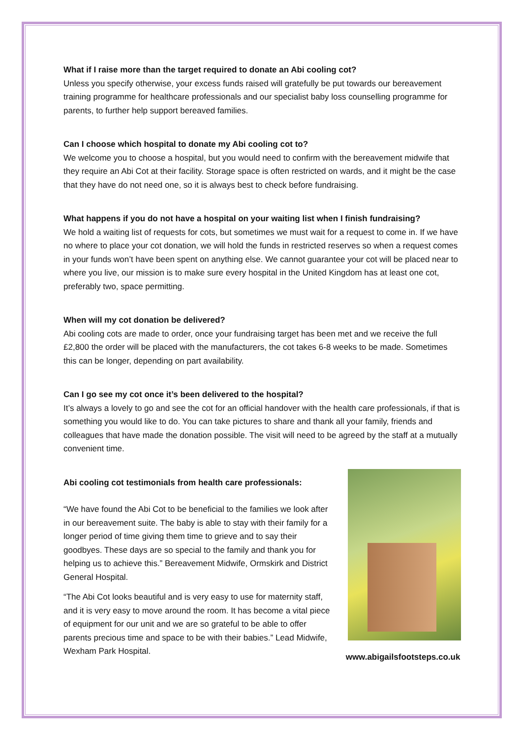What if I raise more than the target required to donate an Abi cooling cot?
Unless you specify otherwise, your excess funds raised will gratefully be put towards our bereavement training programme for healthcare professionals and our specialist baby loss counselling programme for parents, to further help support bereaved families.
Can I choose which hospital to donate my Abi cooling cot to?
We welcome you to choose a hospital, but you would need to confirm with the bereavement midwife that they require an Abi Cot at their facility. Storage space is often restricted on wards, and it might be the case that they have do not need one, so it is always best to check before fundraising.
What happens if you do not have a hospital on your waiting list when I finish fundraising?
We hold a waiting list of requests for cots, but sometimes we must wait for a request to come in. If we have no where to place your cot donation, we will hold the funds in restricted reserves so when a request comes in your funds won’t have been spent on anything else. We cannot guarantee your cot will be placed near to where you live, our mission is to make sure every hospital in the United Kingdom has at least one cot, preferably two, space permitting.
When will my cot donation be delivered?
Abi cooling cots are made to order, once your fundraising target has been met and we receive the full £2,800 the order will be placed with the manufacturers, the cot takes 6-8 weeks to be made. Sometimes this can be longer, depending on part availability.
Can I go see my cot once it’s been delivered to the hospital?
It’s always a lovely to go and see the cot for an official handover with the health care professionals, if that is something you would like to do. You can take pictures to share and thank all your family, friends and colleagues that have made the donation possible. The visit will need to be agreed by the staff at a mutually convenient time.
Abi cooling cot testimonials from health care professionals:
“We have found the Abi Cot to be beneficial to the families we look after in our bereavement suite. The baby is able to stay with their family for a longer period of time giving them time to grieve and to say their goodbyes. These days are so special to the family and thank you for helping us to achieve this.” Bereavement Midwife, Ormskirk and District General Hospital.
“The Abi Cot looks beautiful and is very easy to use for maternity staff, and it is very easy to move around the room. It has become a vital piece of equipment for our unit and we are so grateful to be able to offer parents precious time and space to be with their babies.” Lead Midwife, Wexham Park Hospital.
www.abigailsfootsteps.co.uk